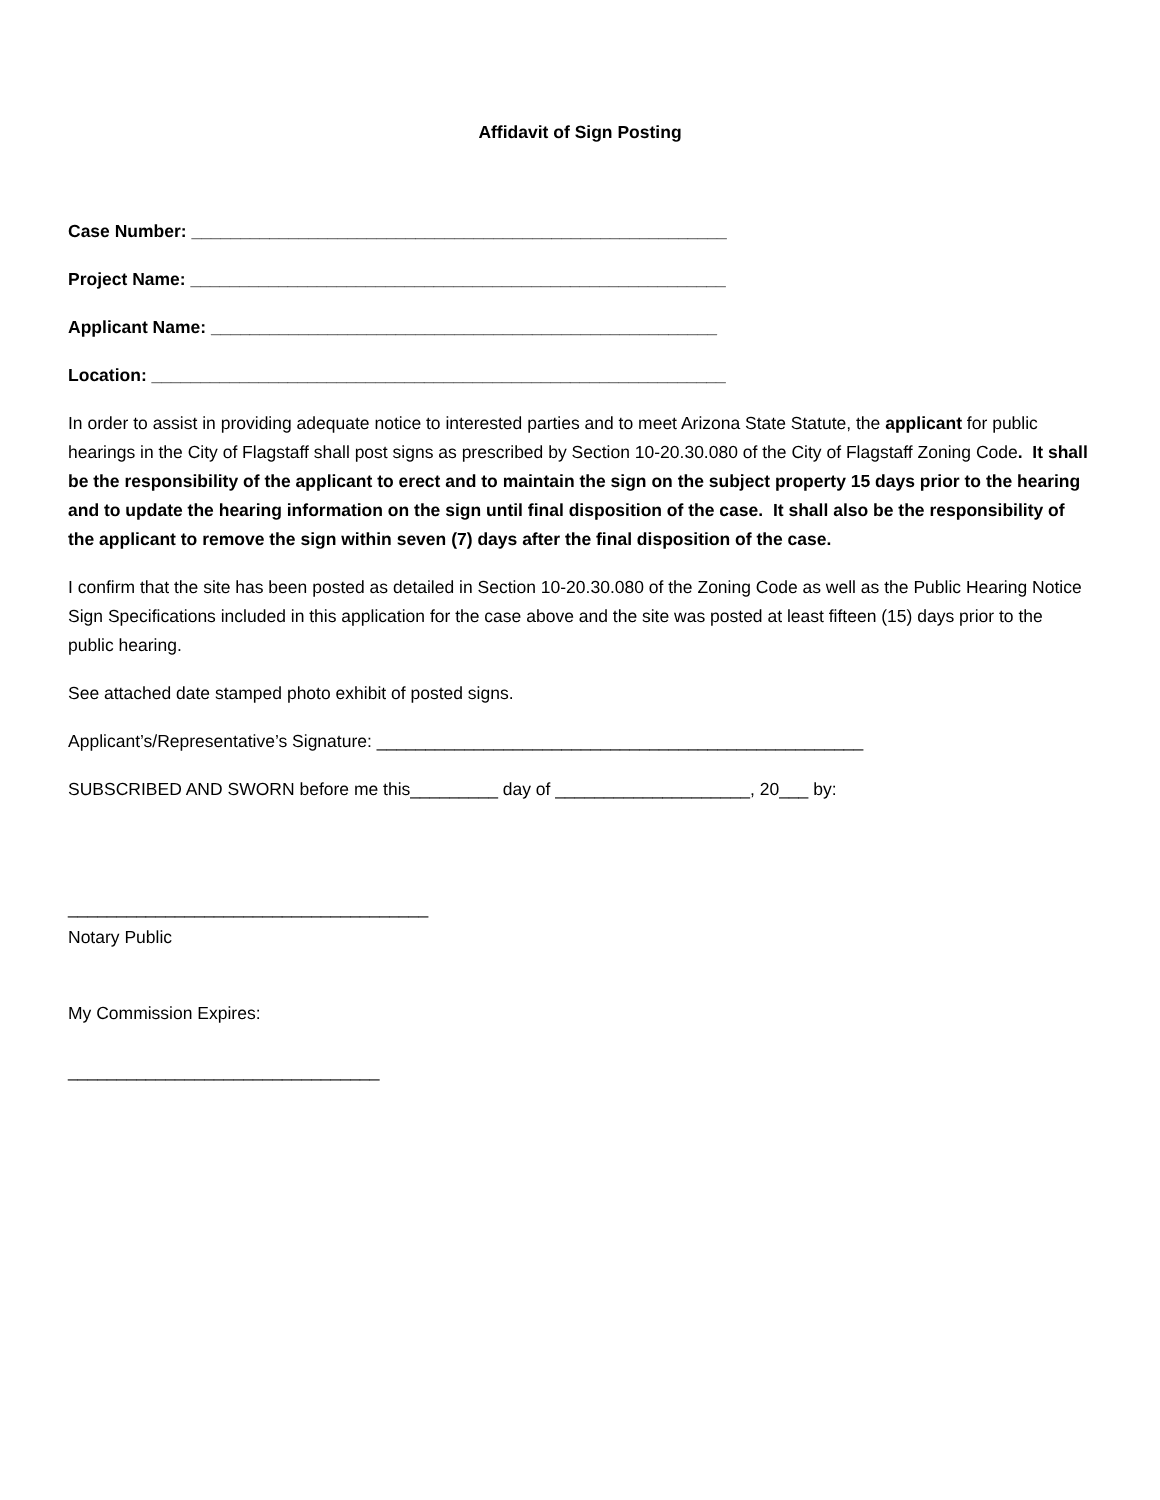Affidavit of Sign Posting
Case Number: _______________________________________________________
Project Name: _______________________________________________________
Applicant Name: ____________________________________________________
Location: ___________________________________________________________
In order to assist in providing adequate notice to interested parties and to meet Arizona State Statute, the applicant for public hearings in the City of Flagstaff shall post signs as prescribed by Section 10-20.30.080 of the City of Flagstaff Zoning Code. It shall be the responsibility of the applicant to erect and to maintain the sign on the subject property 15 days prior to the hearing and to update the hearing information on the sign until final disposition of the case. It shall also be the responsibility of the applicant to remove the sign within seven (7) days after the final disposition of the case.
I confirm that the site has been posted as detailed in Section 10-20.30.080 of the Zoning Code as well as the Public Hearing Notice Sign Specifications included in this application for the case above and the site was posted at least fifteen (15) days prior to the public hearing.
See attached date stamped photo exhibit of posted signs.
Applicant’s/Representative’s Signature: __________________________________________________
SUBSCRIBED AND SWORN before me this_________ day of ____________________, 20___ by:
_____________________________________
Notary Public
My Commission Expires:
________________________________